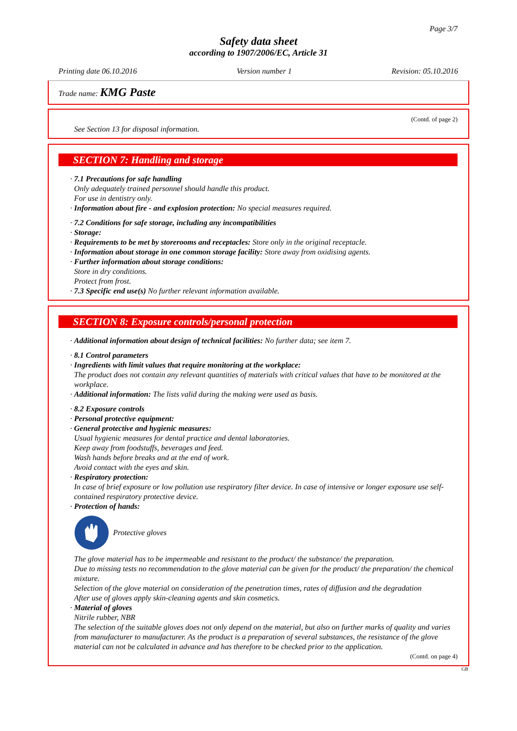Page 3/7
Safety data sheet
according to 1907/2006/EC, Article 31
Printing date 06.10.2016 Version number 1 Revision: 05.10.2016
Trade name: KMG Paste
(Contd. of page 2)
See Section 13 for disposal information.
SECTION 7: Handling and storage
· 7.1 Precautions for safe handling
Only adequately trained personnel should handle this product.
For use in dentistry only.
· Information about fire - and explosion protection: No special measures required.
· 7.2 Conditions for safe storage, including any incompatibilities
· Storage:
· Requirements to be met by storerooms and receptacles: Store only in the original receptacle.
· Information about storage in one common storage facility: Store away from oxidising agents.
· Further information about storage conditions:
Store in dry conditions.
Protect from frost.
· 7.3 Specific end use(s) No further relevant information available.
SECTION 8: Exposure controls/personal protection
· Additional information about design of technical facilities: No further data; see item 7.
· 8.1 Control parameters
· Ingredients with limit values that require monitoring at the workplace:
The product does not contain any relevant quantities of materials with critical values that have to be monitored at the workplace.
· Additional information: The lists valid during the making were used as basis.
· 8.2 Exposure controls
· Personal protective equipment:
· General protective and hygienic measures:
Usual hygienic measures for dental practice and dental laboratories.
Keep away from foodstuffs, beverages and feed.
Wash hands before breaks and at the end of work.
Avoid contact with the eyes and skin.
· Respiratory protection:
In case of brief exposure or low pollution use respiratory filter device. In case of intensive or longer exposure use self-contained respiratory protective device.
· Protection of hands:
Protective gloves
The glove material has to be impermeable and resistant to the product/ the substance/ the preparation.
Due to missing tests no recommendation to the glove material can be given for the product/ the preparation/ the chemical mixture.
Selection of the glove material on consideration of the penetration times, rates of diffusion and the degradation
After use of gloves apply skin-cleaning agents and skin cosmetics.
· Material of gloves
Nitrile rubber, NBR
The selection of the suitable gloves does not only depend on the material, but also on further marks of quality and varies from manufacturer to manufacturer. As the product is a preparation of several substances, the resistance of the glove material can not be calculated in advance and has therefore to be checked prior to the application.
(Contd. on page 4)
GB